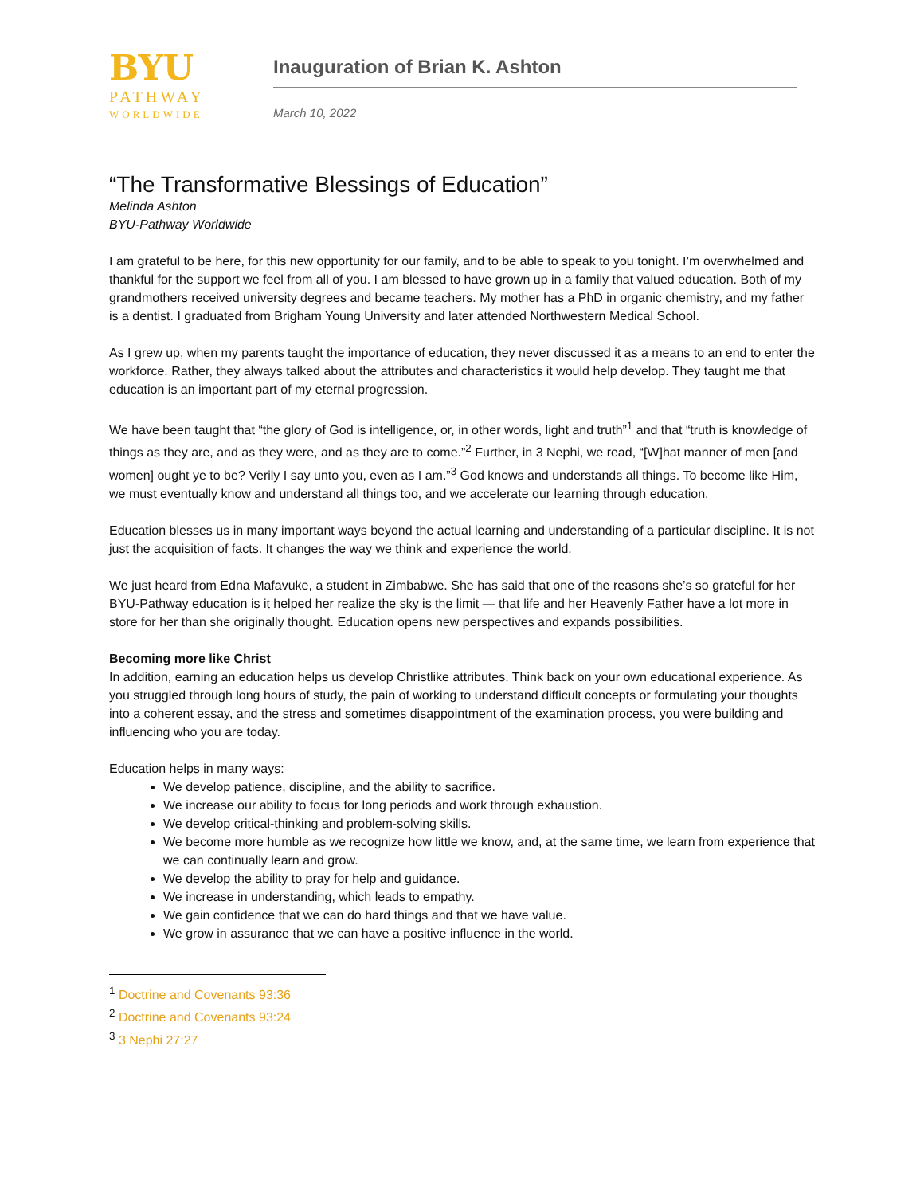BYU
PATHWAY
WORLDWIDE
Inauguration of Brian K. Ashton
March 10, 2022
“The Transformative Blessings of Education”
Melinda Ashton
BYU-Pathway Worldwide
I am grateful to be here, for this new opportunity for our family, and to be able to speak to you tonight. I’m overwhelmed and thankful for the support we feel from all of you. I am blessed to have grown up in a family that valued education. Both of my grandmothers received university degrees and became teachers. My mother has a PhD in organic chemistry, and my father is a dentist. I graduated from Brigham Young University and later attended Northwestern Medical School.
As I grew up, when my parents taught the importance of education, they never discussed it as a means to an end to enter the workforce. Rather, they always talked about the attributes and characteristics it would help develop. They taught me that education is an important part of my eternal progression.
We have been taught that “the glory of God is intelligence, or, in other words, light and truth”<sup>1</sup> and that “truth is knowledge of things as they are, and as they were, and as they are to come.”<sup>2</sup> Further, in 3 Nephi, we read, “[W]hat manner of men [and women] ought ye to be? Verily I say unto you, even as I am.”<sup>3</sup> God knows and understands all things. To become like Him, we must eventually know and understand all things too, and we accelerate our learning through education.
Education blesses us in many important ways beyond the actual learning and understanding of a particular discipline. It is not just the acquisition of facts. It changes the way we think and experience the world.
We just heard from Edna Mafavuke, a student in Zimbabwe. She has said that one of the reasons she’s so grateful for her BYU-Pathway education is it helped her realize the sky is the limit — that life and her Heavenly Father have a lot more in store for her than she originally thought. Education opens new perspectives and expands possibilities.
Becoming more like Christ
In addition, earning an education helps us develop Christlike attributes. Think back on your own educational experience. As you struggled through long hours of study, the pain of working to understand difficult concepts or formulating your thoughts into a coherent essay, and the stress and sometimes disappointment of the examination process, you were building and influencing who you are today.
Education helps in many ways:
We develop patience, discipline, and the ability to sacrifice.
We increase our ability to focus for long periods and work through exhaustion.
We develop critical-thinking and problem-solving skills.
We become more humble as we recognize how little we know, and, at the same time, we learn from experience that we can continually learn and grow.
We develop the ability to pray for help and guidance.
We increase in understanding, which leads to empathy.
We gain confidence that we can do hard things and that we have value.
We grow in assurance that we can have a positive influence in the world.
<sup>1</sup> Doctrine and Covenants 93:36
<sup>2</sup> Doctrine and Covenants 93:24
<sup>3</sup> 3 Nephi 27:27